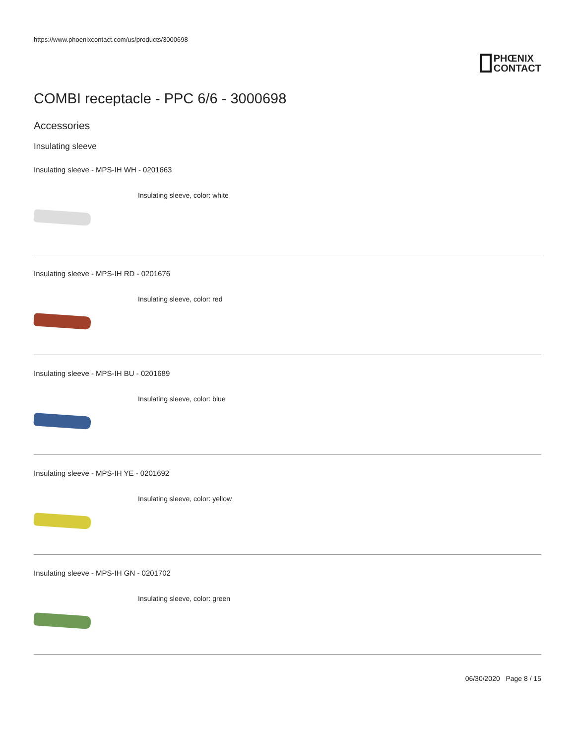https://www.phoenixcontact.com/us/products/3000698
PHŒNIX
CONTACT
COMBI receptacle - PPC 6/6 - 3000698
Accessories
Insulating sleeve
Insulating sleeve - MPS-IH WH - 0201663
Insulating sleeve, color: white
Insulating sleeve - MPS-IH RD - 0201676
Insulating sleeve, color: red
Insulating sleeve - MPS-IH BU - 0201689
Insulating sleeve, color: blue
Insulating sleeve - MPS-IH YE - 0201692
Insulating sleeve, color: yellow
Insulating sleeve - MPS-IH GN - 0201702
Insulating sleeve, color: green
06/30/2020 Page 8 / 15